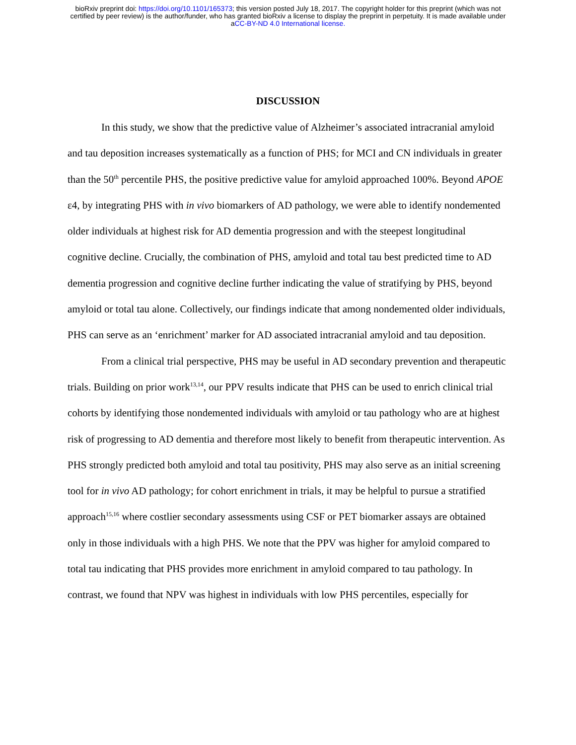bioRxiv preprint doi: https://doi.org/10.1101/165373; this version posted July 18, 2017. The copyright holder for this preprint (which was not
certified by peer review) is the author/funder, who has granted bioRxiv a license to display the preprint in perpetuity. It is made available under
aCC-BY-ND 4.0 International license.
DISCUSSION
In this study, we show that the predictive value of Alzheimer’s associated intracranial amyloid and tau deposition increases systematically as a function of PHS; for MCI and CN individuals in greater than the 50<sup>th</sup> percentile PHS, the positive predictive value for amyloid approached 100%. Beyond APOE ε4, by integrating PHS with in vivo biomarkers of AD pathology, we were able to identify nondemented older individuals at highest risk for AD dementia progression and with the steepest longitudinal cognitive decline. Crucially, the combination of PHS, amyloid and total tau best predicted time to AD dementia progression and cognitive decline further indicating the value of stratifying by PHS, beyond amyloid or total tau alone. Collectively, our findings indicate that among nondemented older individuals, PHS can serve as an ‘enrichment’ marker for AD associated intracranial amyloid and tau deposition.
From a clinical trial perspective, PHS may be useful in AD secondary prevention and therapeutic trials. Building on prior work<sup>13,14</sup>, our PPV results indicate that PHS can be used to enrich clinical trial cohorts by identifying those nondemented individuals with amyloid or tau pathology who are at highest risk of progressing to AD dementia and therefore most likely to benefit from therapeutic intervention. As PHS strongly predicted both amyloid and total tau positivity, PHS may also serve as an initial screening tool for in vivo AD pathology; for cohort enrichment in trials, it may be helpful to pursue a stratified approach<sup>15,16</sup> where costlier secondary assessments using CSF or PET biomarker assays are obtained only in those individuals with a high PHS. We note that the PPV was higher for amyloid compared to total tau indicating that PHS provides more enrichment in amyloid compared to tau pathology. In contrast, we found that NPV was highest in individuals with low PHS percentiles, especially for